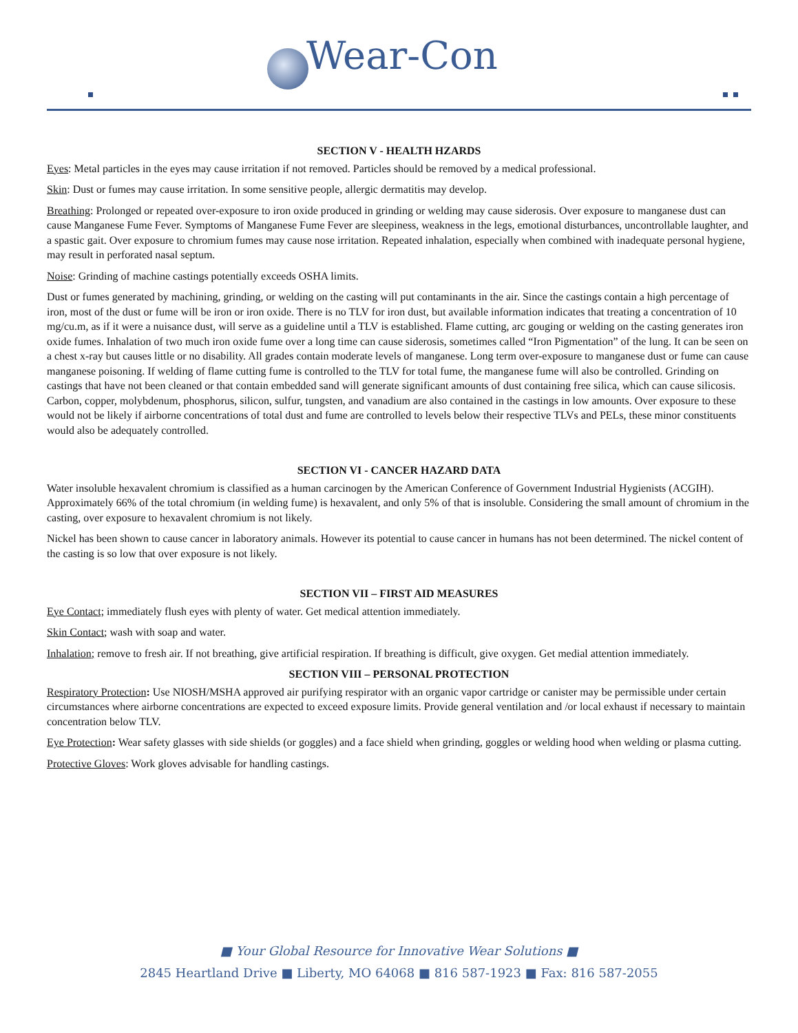Wear-Con
SECTION V - HEALTH HZARDS
Eyes: Metal particles in the eyes may cause irritation if not removed. Particles should be removed by a medical professional.
Skin: Dust or fumes may cause irritation. In some sensitive people, allergic dermatitis may develop.
Breathing: Prolonged or repeated over-exposure to iron oxide produced in grinding or welding may cause siderosis. Over exposure to manganese dust can cause Manganese Fume Fever. Symptoms of Manganese Fume Fever are sleepiness, weakness in the legs, emotional disturbances, uncontrollable laughter, and a spastic gait. Over exposure to chromium fumes may cause nose irritation. Repeated inhalation, especially when combined with inadequate personal hygiene, may result in perforated nasal septum.
Noise: Grinding of machine castings potentially exceeds OSHA limits.
Dust or fumes generated by machining, grinding, or welding on the casting will put contaminants in the air. Since the castings contain a high percentage of iron, most of the dust or fume will be iron or iron oxide. There is no TLV for iron dust, but available information indicates that treating a concentration of 10 mg/cu.m, as if it were a nuisance dust, will serve as a guideline until a TLV is established. Flame cutting, arc gouging or welding on the casting generates iron oxide fumes. Inhalation of two much iron oxide fume over a long time can cause siderosis, sometimes called “Iron Pigmentation” of the lung. It can be seen on a chest x-ray but causes little or no disability. All grades contain moderate levels of manganese. Long term over-exposure to manganese dust or fume can cause manganese poisoning. If welding of flame cutting fume is controlled to the TLV for total fume, the manganese fume will also be controlled. Grinding on castings that have not been cleaned or that contain embedded sand will generate significant amounts of dust containing free silica, which can cause silicosis. Carbon, copper, molybdenum, phosphorus, silicon, sulfur, tungsten, and vanadium are also contained in the castings in low amounts. Over exposure to these would not be likely if airborne concentrations of total dust and fume are controlled to levels below their respective TLVs and PELs, these minor constituents would also be adequately controlled.
SECTION VI - CANCER HAZARD DATA
Water insoluble hexavalent chromium is classified as a human carcinogen by the American Conference of Government Industrial Hygienists (ACGIH). Approximately 66% of the total chromium (in welding fume) is hexavalent, and only 5% of that is insoluble. Considering the small amount of chromium in the casting, over exposure to hexavalent chromium is not likely.
Nickel has been shown to cause cancer in laboratory animals. However its potential to cause cancer in humans has not been determined. The nickel content of the casting is so low that over exposure is not likely.
SECTION VII – FIRST AID MEASURES
Eye Contact; immediately flush eyes with plenty of water. Get medical attention immediately.
Skin Contact; wash with soap and water.
Inhalation; remove to fresh air. If not breathing, give artificial respiration. If breathing is difficult, give oxygen. Get medial attention immediately.
SECTION VIII – PERSONAL PROTECTION
Respiratory Protection: Use NIOSH/MSHA approved air purifying respirator with an organic vapor cartridge or canister may be permissible under certain circumstances where airborne concentrations are expected to exceed exposure limits. Provide general ventilation and /or local exhaust if necessary to maintain concentration below TLV.
Eye Protection: Wear safety glasses with side shields (or goggles) and a face shield when grinding, goggles or welding hood when welding or plasma cutting.
Protective Gloves: Work gloves advisable for handling castings.
■ Your Global Resource for Innovative Wear Solutions ■
2845 Heartland Drive ■ Liberty, MO 64068 ■ 816 587-1923 ■ Fax: 816 587-2055